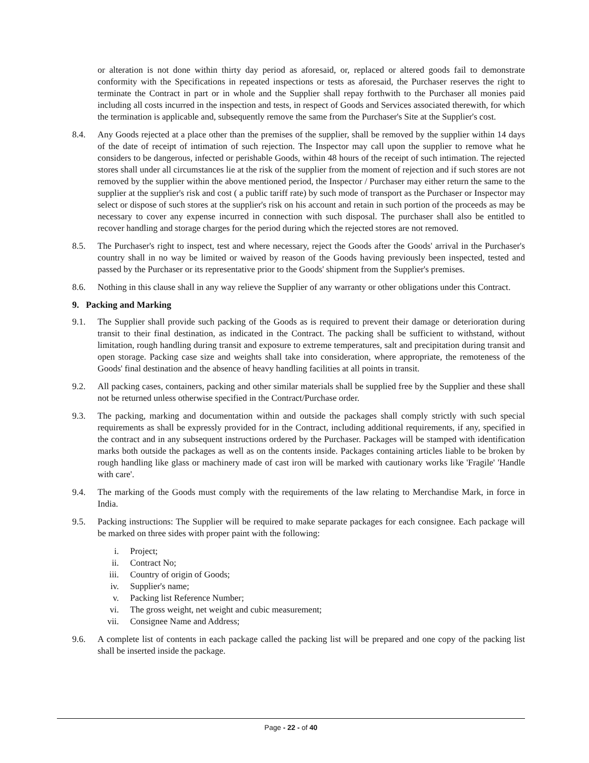or alteration is not done within thirty day period as aforesaid, or, replaced or altered goods fail to demonstrate conformity with the Specifications in repeated inspections or tests as aforesaid, the Purchaser reserves the right to terminate the Contract in part or in whole and the Supplier shall repay forthwith to the Purchaser all monies paid including all costs incurred in the inspection and tests, in respect of Goods and Services associated therewith, for which the termination is applicable and, subsequently remove the same from the Purchaser's Site at the Supplier's cost.
8.4. Any Goods rejected at a place other than the premises of the supplier, shall be removed by the supplier within 14 days of the date of receipt of intimation of such rejection. The Inspector may call upon the supplier to remove what he considers to be dangerous, infected or perishable Goods, within 48 hours of the receipt of such intimation. The rejected stores shall under all circumstances lie at the risk of the supplier from the moment of rejection and if such stores are not removed by the supplier within the above mentioned period, the Inspector / Purchaser may either return the same to the supplier at the supplier's risk and cost ( a public tariff rate) by such mode of transport as the Purchaser or Inspector may select or dispose of such stores at the supplier's risk on his account and retain in such portion of the proceeds as may be necessary to cover any expense incurred in connection with such disposal. The purchaser shall also be entitled to recover handling and storage charges for the period during which the rejected stores are not removed.
8.5. The Purchaser's right to inspect, test and where necessary, reject the Goods after the Goods' arrival in the Purchaser's country shall in no way be limited or waived by reason of the Goods having previously been inspected, tested and passed by the Purchaser or its representative prior to the Goods' shipment from the Supplier's premises.
8.6. Nothing in this clause shall in any way relieve the Supplier of any warranty or other obligations under this Contract.
9. Packing and Marking
9.1. The Supplier shall provide such packing of the Goods as is required to prevent their damage or deterioration during transit to their final destination, as indicated in the Contract. The packing shall be sufficient to withstand, without limitation, rough handling during transit and exposure to extreme temperatures, salt and precipitation during transit and open storage. Packing case size and weights shall take into consideration, where appropriate, the remoteness of the Goods' final destination and the absence of heavy handling facilities at all points in transit.
9.2. All packing cases, containers, packing and other similar materials shall be supplied free by the Supplier and these shall not be returned unless otherwise specified in the Contract/Purchase order.
9.3. The packing, marking and documentation within and outside the packages shall comply strictly with such special requirements as shall be expressly provided for in the Contract, including additional requirements, if any, specified in the contract and in any subsequent instructions ordered by the Purchaser. Packages will be stamped with identification marks both outside the packages as well as on the contents inside. Packages containing articles liable to be broken by rough handling like glass or machinery made of cast iron will be marked with cautionary works like 'Fragile' 'Handle with care'.
9.4. The marking of the Goods must comply with the requirements of the law relating to Merchandise Mark, in force in India.
9.5. Packing instructions: The Supplier will be required to make separate packages for each consignee. Each package will be marked on three sides with proper paint with the following:
i. Project;
ii. Contract No;
iii. Country of origin of Goods;
iv. Supplier's name;
v. Packing list Reference Number;
vi. The gross weight, net weight and cubic measurement;
vii. Consignee Name and Address;
9.6. A complete list of contents in each package called the packing list will be prepared and one copy of the packing list shall be inserted inside the package.
Page - 22 - of 40